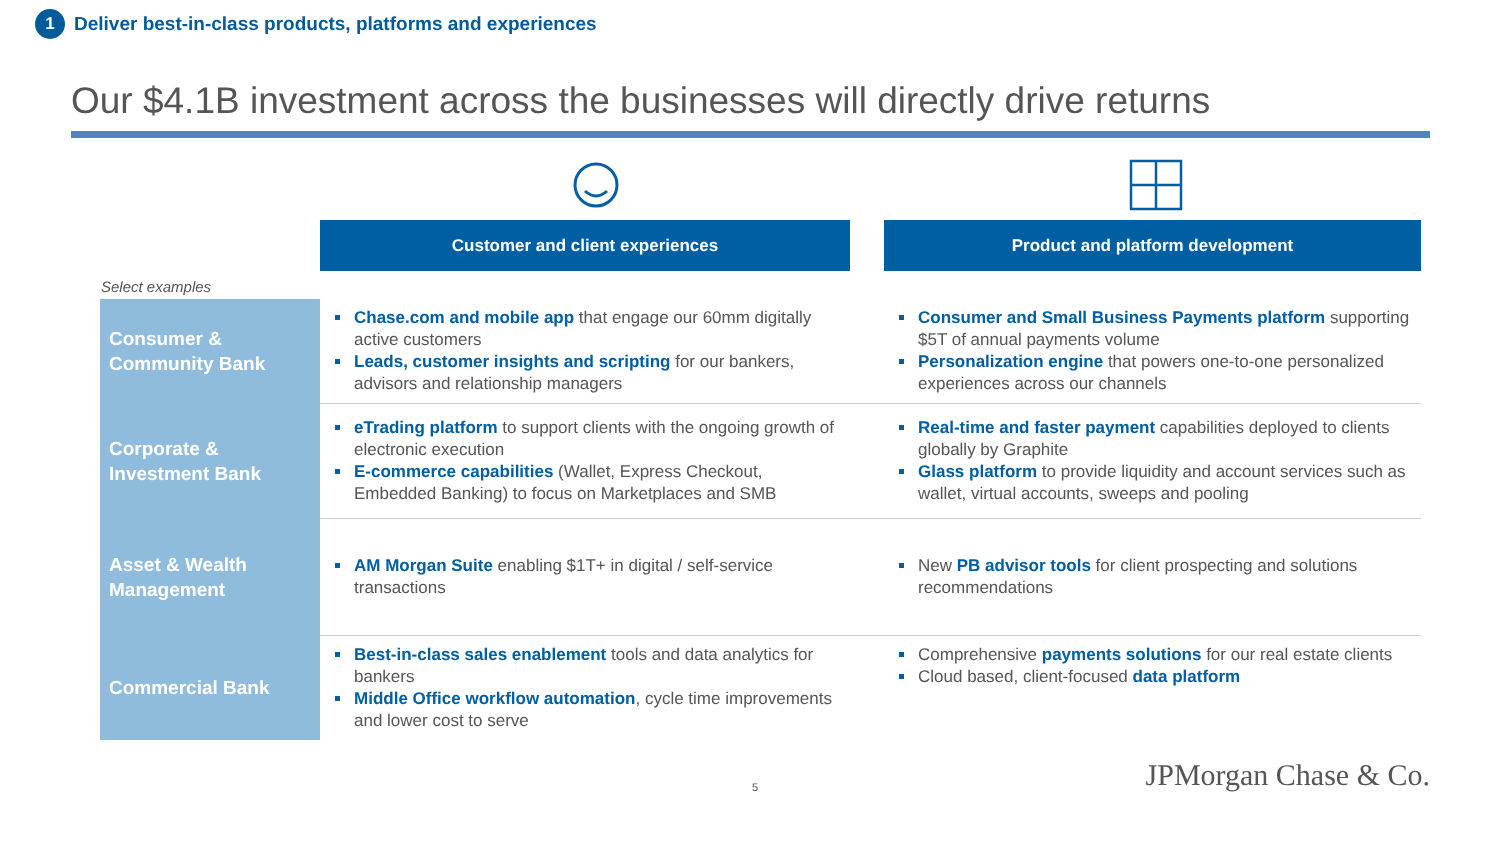1 Deliver best-in-class products, platforms and experiences
Our $4.1B investment across the businesses will directly drive returns
| | Customer and client experiences | | Product and platform development |
| Select examples | | | |
| Consumer & Community Bank | Chase.com and mobile app that engage our 60mm digitally active customers Leads, customer insights and scripting for our bankers, advisors and relationship managers | | Consumer and Small Business Payments platform supporting $5T of annual payments volume Personalization engine that powers one-to-one personalized experiences across our channels |
| Corporate & Investment Bank | eTrading platform to support clients with the ongoing growth of electronic execution E-commerce capabilities (Wallet, Express Checkout, Embedded Banking) to focus on Marketplaces and SMB | | Real-time and faster payment capabilities deployed to clients globally by Graphite Glass platform to provide liquidity and account services such as wallet, virtual accounts, sweeps and pooling |
| Asset & Wealth Management | AM Morgan Suite enabling $1T+ in digital / self-service transactions | | New PB advisor tools for client prospecting and solutions recommendations |
| Commercial Bank | Best-in-class sales enablement tools and data analytics for bankers Middle Office workflow automation , cycle time improvements and lower cost to serve | | Comprehensive payments solutions for our real estate clients Cloud based, client-focused data platform |
5 JPMorgan Chase & Co.